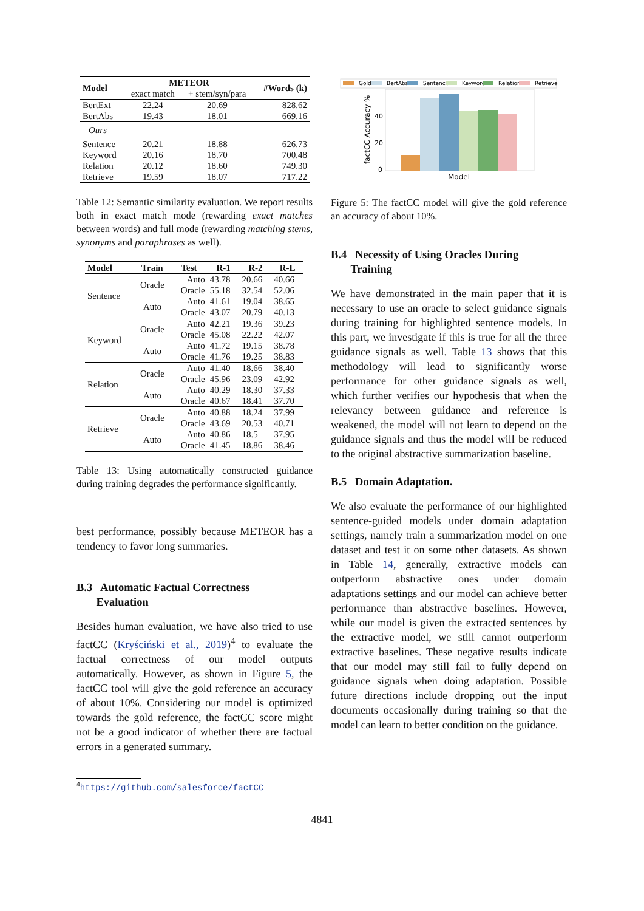| Model | METEOR | | #Words (k) |
| --- | --- | --- | --- |
| | exact match | + stem/syn/para | |
| BertExt BertAbs | 22.24 19.43 | 20.69 18.01 | 828.62 669.16 |
| Ours | | | |
| Sentence Keyword Relation Retrieve | 20.21 20.16 20.12 19.59 | 18.88 18.70 18.60 18.07 | 626.73 700.48 749.30 717.22 |
Table 12: Semantic similarity evaluation. We report results both in exact match mode (rewarding exact matches between words) and full mode (rewarding matching stems, synonyms and paraphrases as well).
| Model | Train | Test | R-1 | R-2 | R-L |
| --- | --- | --- | --- | --- | --- |
| Sentence | Oracle | Auto | 43.78 | 20.66 | 40.66 |
| | | Oracle | 55.18 | 32.54 | 52.06 |
| | Auto | Auto | 41.61 | 19.04 | 38.65 |
| | | Oracle | 43.07 | 20.79 | 40.13 |
| Keyword | Oracle | Auto | 42.21 | 19.36 | 39.23 |
| | | Oracle | 45.08 | 22.22 | 42.07 |
| | Auto | Auto | 41.72 | 19.15 | 38.78 |
| | | Oracle | 41.76 | 19.25 | 38.83 |
| Relation | Oracle | Auto | 41.40 | 18.66 | 38.40 |
| | | Oracle | 45.96 | 23.09 | 42.92 |
| | Auto | Auto | 40.29 | 18.30 | 37.33 |
| | | Oracle | 40.67 | 18.41 | 37.70 |
| Retrieve | Oracle | Auto | 40.88 | 18.24 | 37.99 |
| | | Oracle | 43.69 | 20.53 | 40.71 |
| | Auto | Auto | 40.86 | 18.5 | 37.95 |
| | | Oracle | 41.45 | 18.86 | 38.46 |
Table 13: Using automatically constructed guidance during training degrades the performance significantly.
best performance, possibly because METEOR has a tendency to favor long summaries.
B.3 Automatic Factual Correctness
Evaluation
Besides human evaluation, we have also tried to use factCC (Kryściński et al., 2019)<sup>4</sup> to evaluate the factual correctness of our model outputs automatically. However, as shown in Figure 5, the factCC tool will give the gold reference an accuracy of about 10%. Considering our model is optimized towards the gold reference, the factCC score might not be a good indicator of whether there are factual errors in a generated summary.
<sup>4</sup> https://github.com/salesforce/factCC
Gold
BertAbs
Sentence
Keyword
Relation
Retrieve
40
20
0
Model
factCC Accuracy %
Figure 5: The factCC model will give the gold reference an accuracy of about 10%.
B.4 Necessity of Using Oracles During
Training
We have demonstrated in the main paper that it is necessary to use an oracle to select guidance signals during training for highlighted sentence models. In this part, we investigate if this is true for all the three guidance signals as well. Table 13 shows that this methodology will lead to significantly worse performance for other guidance signals as well, which further verifies our hypothesis that when the relevancy between guidance and reference is weakened, the model will not learn to depend on the guidance signals and thus the model will be reduced to the original abstractive summarization baseline.
B.5 Domain Adaptation.
We also evaluate the performance of our highlighted sentence-guided models under domain adaptation settings, namely train a summarization model on one dataset and test it on some other datasets. As shown in Table 14, generally, extractive models can outperform abstractive ones under domain adaptations settings and our model can achieve better performance than abstractive baselines. However, while our model is given the extracted sentences by the extractive model, we still cannot outperform extractive baselines. These negative results indicate that our model may still fail to fully depend on guidance signals when doing adaptation. Possible future directions include dropping out the input documents occasionally during training so that the model can learn to better condition on the guidance.
4841